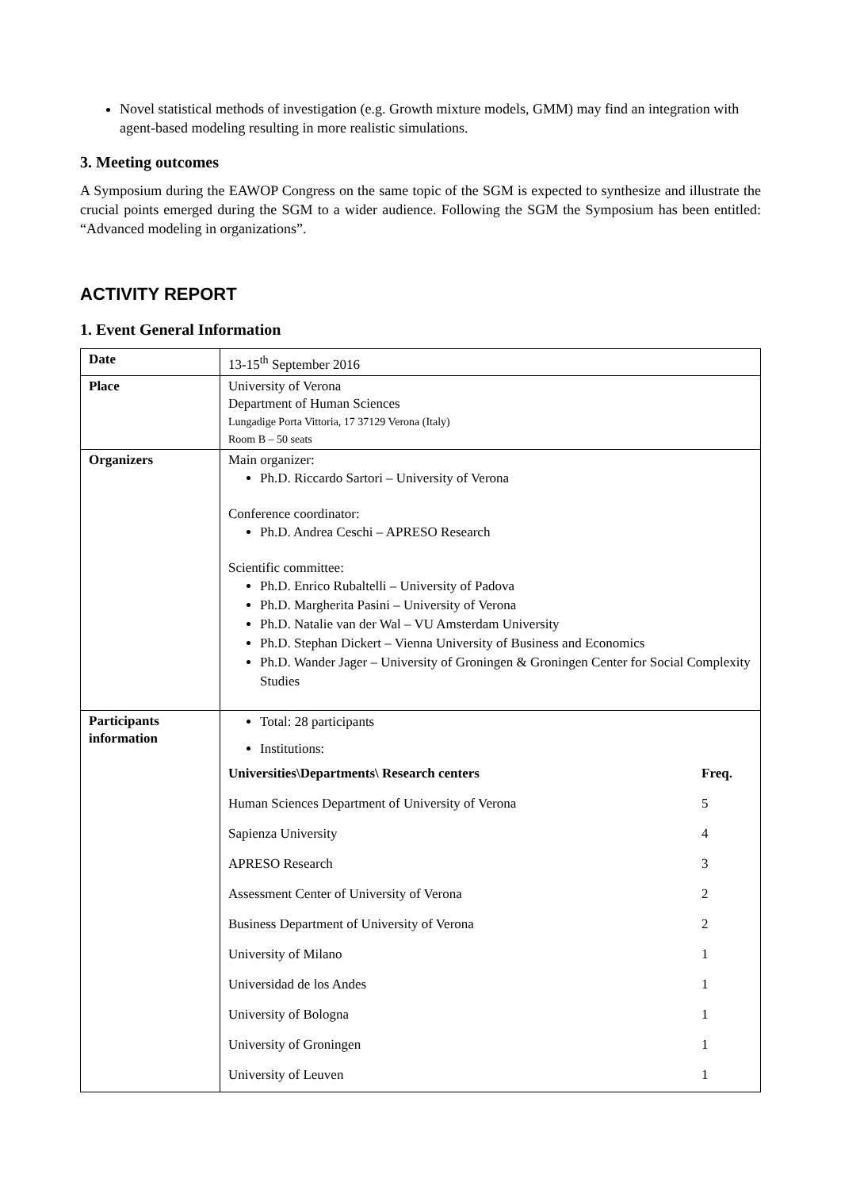Novel statistical methods of investigation (e.g. Growth mixture models, GMM) may find an integration with agent-based modeling resulting in more realistic simulations.
3. Meeting outcomes
A Symposium during the EAWOP Congress on the same topic of the SGM is expected to synthesize and illustrate the crucial points emerged during the SGM to a wider audience. Following the SGM the Symposium has been entitled: “Advanced modeling in organizations”.
ACTIVITY REPORT
1. Event General Information
| Date | 13-15<sup>th</sup> September 2016 |
| Place | University of Verona Department of Human Sciences Lungadige Porta Vittoria, 17 37129 Verona (Italy) Room B – 50 seats |
| Organizers | Main organizer: Ph.D. Riccardo Sartori – University of Verona Conference coordinator: Ph.D. Andrea Ceschi – APRESO Research Scientific committee: Ph.D. Enrico Rubaltelli – University of Padova Ph.D. Margherita Pasini – University of Verona Ph.D. Natalie van der Wal – VU Amsterdam University Ph.D. Stephan Dickert – Vienna University of Business and Economics Ph.D. Wander Jager – University of Groningen & Groningen Center for Social Complexity Studies |
| Participants information | Total: 28 participants Institutions: / Universities\Departments\ Research centers / Freq. / / --- / --- / / Human Sciences Department of University of Verona / 5 / / Sapienza University / 4 / / APRESO Research / 3 / / Assessment Center of University of Verona / 2 / / Business Department of University of Verona / 2 / / University of Milano / 1 / / Universidad de los Andes / 1 / / University of Bologna / 1 / / University of Groningen / 1 / / University of Leuven / 1 / |